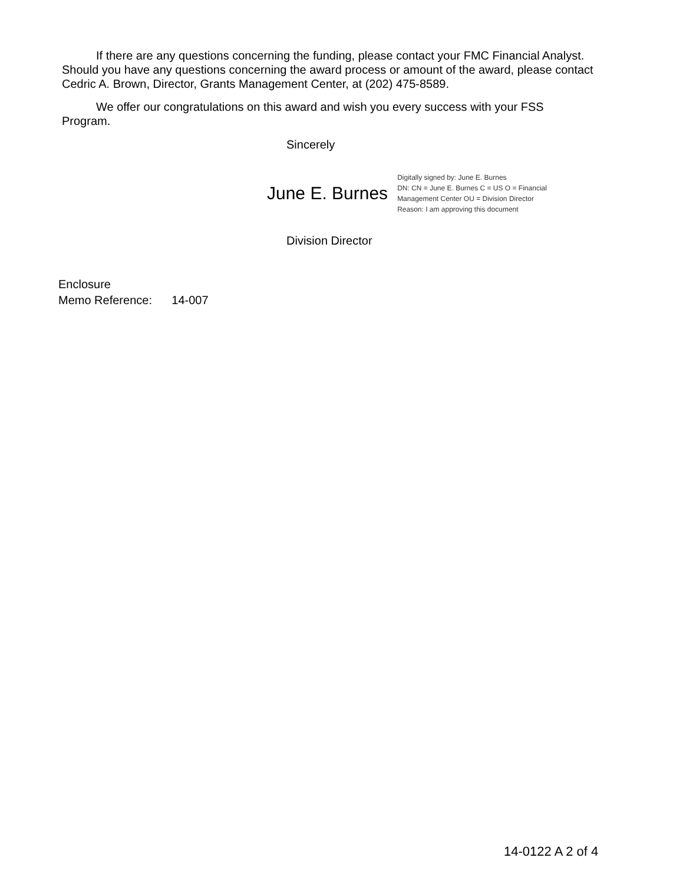If there are any questions concerning the funding, please contact your FMC Financial Analyst. Should you have any questions concerning the award process or amount of the award, please contact Cedric A. Brown, Director, Grants Management Center, at (202) 475-8589.
We offer our congratulations on this award and wish you every success with your FSS Program.
Sincerely
June E. Burnes Digitally signed by: June E. Burnes
DN: CN = June E. Burnes C = US O = Financial
Management Center OU = Division Director
Reason: I am approving this document
Division Director
Enclosure
Memo Reference: 14-007
14-0122 A 2 of 4